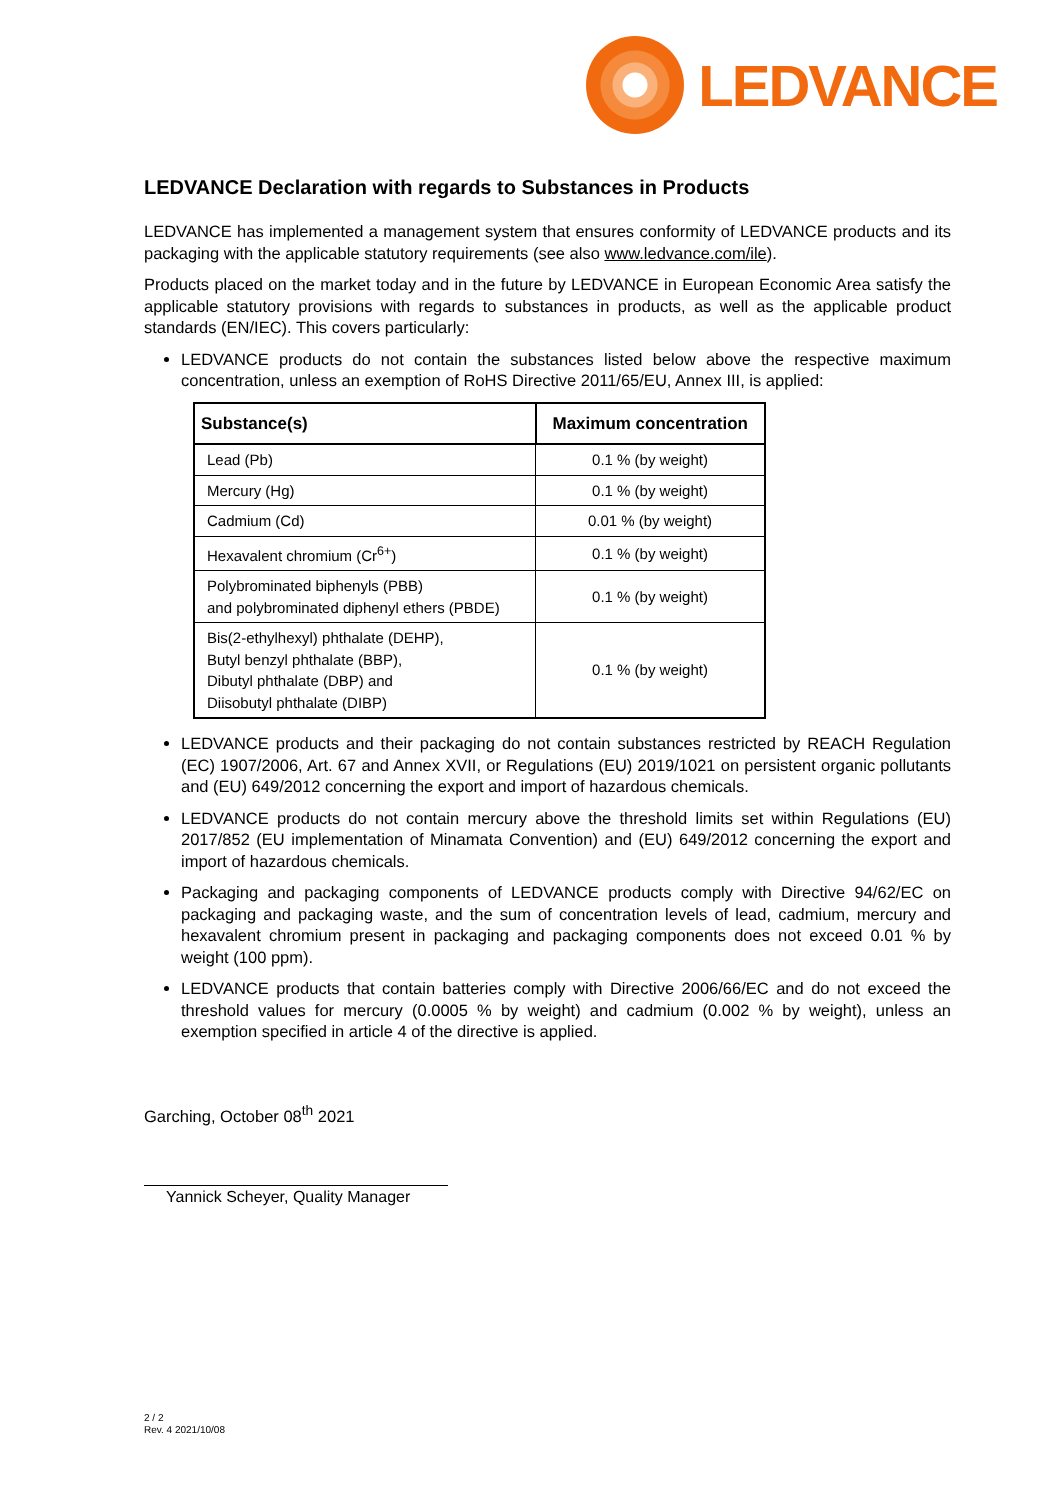LEDVANCE
LEDVANCE Declaration with regards to Substances in Products
LEDVANCE has implemented a management system that ensures conformity of LEDVANCE products and its packaging with the applicable statutory requirements (see also www.ledvance.com/ile).
Products placed on the market today and in the future by LEDVANCE in European Economic Area satisfy the applicable statutory provisions with regards to substances in products, as well as the applicable product standards (EN/IEC). This covers particularly:
LEDVANCE products do not contain the substances listed below above the respective maximum concentration, unless an exemption of RoHS Directive 2011/65/EU, Annex III, is applied:
| Substance(s) | Maximum concentration |
| --- | --- |
| Lead (Pb) | 0.1 % (by weight) |
| Mercury (Hg) | 0.1 % (by weight) |
| Cadmium (Cd) | 0.01 % (by weight) |
| Hexavalent chromium (Cr<sup>6+</sup>) | 0.1 % (by weight) |
| Polybrominated biphenyls (PBB) and polybrominated diphenyl ethers (PBDE) | 0.1 % (by weight) |
| Bis(2-ethylhexyl) phthalate (DEHP), Butyl benzyl phthalate (BBP), Dibutyl phthalate (DBP) and Diisobutyl phthalate (DIBP) | 0.1 % (by weight) |
LEDVANCE products and their packaging do not contain substances restricted by REACH Regulation (EC) 1907/2006, Art. 67 and Annex XVII, or Regulations (EU) 2019/1021 on persistent organic pollutants and (EU) 649/2012 concerning the export and import of hazardous chemicals.
LEDVANCE products do not contain mercury above the threshold limits set within Regulations (EU) 2017/852 (EU implementation of Minamata Convention) and (EU) 649/2012 concerning the export and import of hazardous chemicals.
Packaging and packaging components of LEDVANCE products comply with Directive 94/62/EC on packaging and packaging waste, and the sum of concentration levels of lead, cadmium, mercury and hexavalent chromium present in packaging and packaging components does not exceed 0.01 % by weight (100 ppm).
LEDVANCE products that contain batteries comply with Directive 2006/66/EC and do not exceed the threshold values for mercury (0.0005 % by weight) and cadmium (0.002 % by weight), unless an exemption specified in article 4 of the directive is applied.
Garching, October 08<sup>th</sup> 2021
Yannick Scheyer, Quality Manager
2 / 2
Rev. 4 2021/10/08